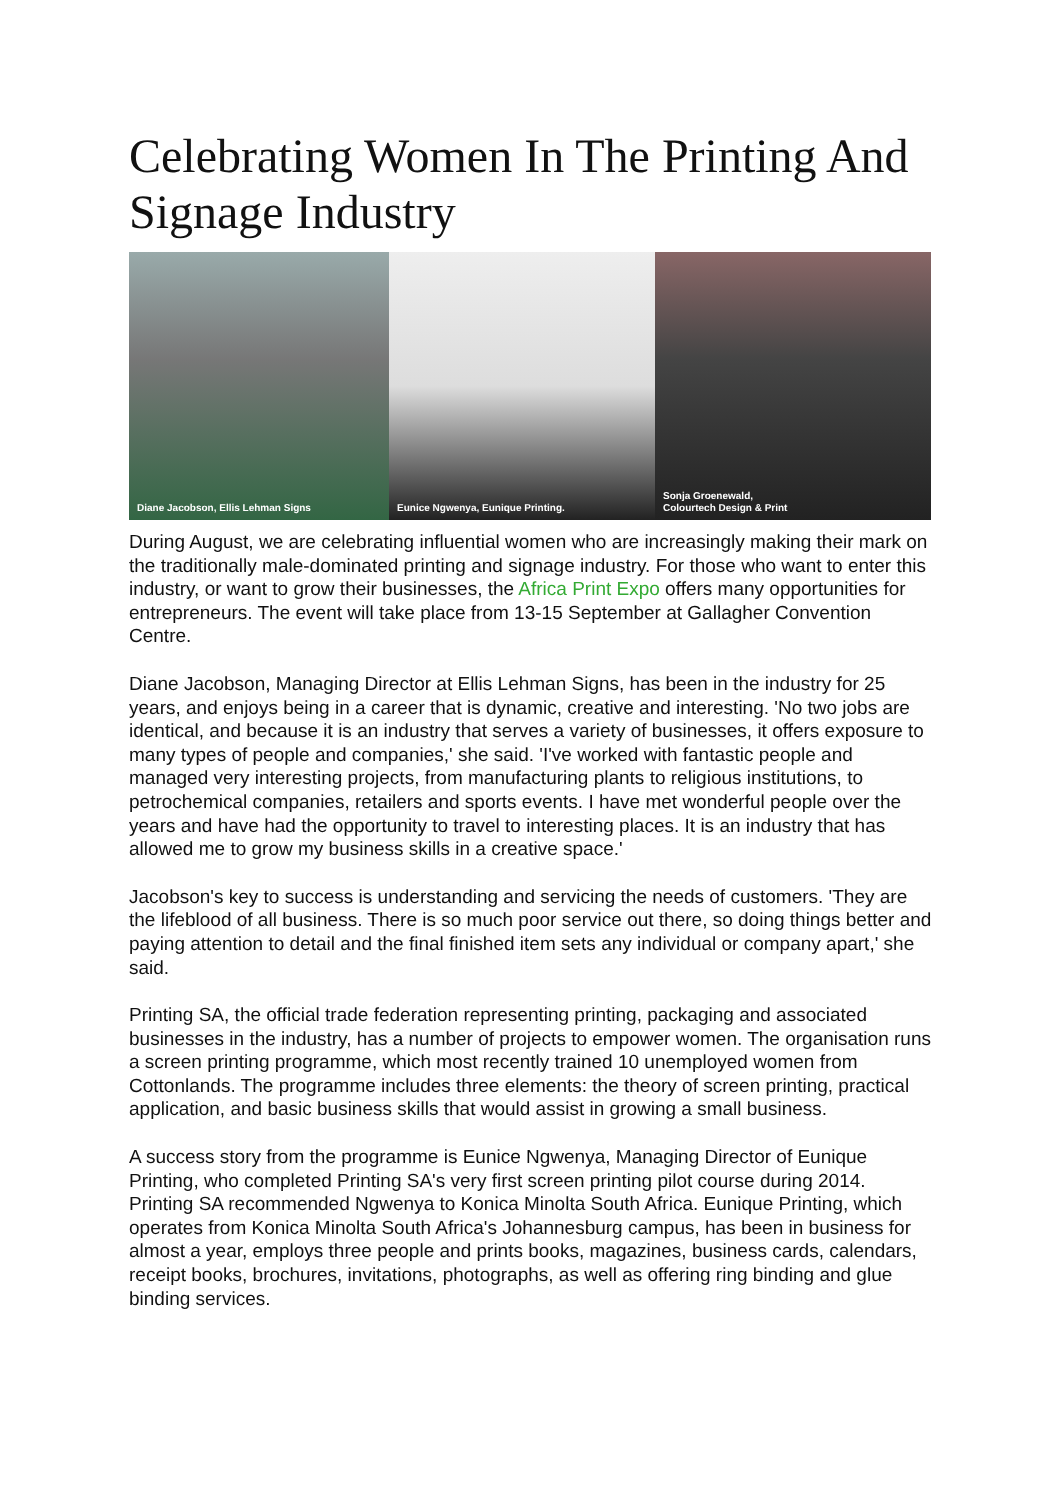Celebrating Women In The Printing And Signage Industry
Diane Jacobson, Ellis Lehman Signs
Eunice Ngwenya, Eunique Printing.
Sonja Groenewald,
Colourtech Design & Print
During August, we are celebrating influential women who are increasingly making their mark on the traditionally male-dominated printing and signage industry. For those who want to enter this industry, or want to grow their businesses, the Africa Print Expo offers many opportunities for entrepreneurs. The event will take place from 13-15 September at Gallagher Convention Centre.
Diane Jacobson, Managing Director at Ellis Lehman Signs, has been in the industry for 25 years, and enjoys being in a career that is dynamic, creative and interesting. 'No two jobs are identical, and because it is an industry that serves a variety of businesses, it offers exposure to many types of people and companies,' she said. 'I've worked with fantastic people and managed very interesting projects, from manufacturing plants to religious institutions, to petrochemical companies, retailers and sports events. I have met wonderful people over the years and have had the opportunity to travel to interesting places. It is an industry that has allowed me to grow my business skills in a creative space.'
Jacobson's key to success is understanding and servicing the needs of customers. 'They are the lifeblood of all business. There is so much poor service out there, so doing things better and paying attention to detail and the final finished item sets any individual or company apart,' she said.
Printing SA, the official trade federation representing printing, packaging and associated businesses in the industry, has a number of projects to empower women. The organisation runs a screen printing programme, which most recently trained 10 unemployed women from Cottonlands. The programme includes three elements: the theory of screen printing, practical application, and basic business skills that would assist in growing a small business.
A success story from the programme is Eunice Ngwenya, Managing Director of Eunique Printing, who completed Printing SA's very first screen printing pilot course during 2014. Printing SA recommended Ngwenya to Konica Minolta South Africa. Eunique Printing, which operates from Konica Minolta South Africa's Johannesburg campus, has been in business for almost a year, employs three people and prints books, magazines, business cards, calendars, receipt books, brochures, invitations, photographs, as well as offering ring binding and glue binding services.